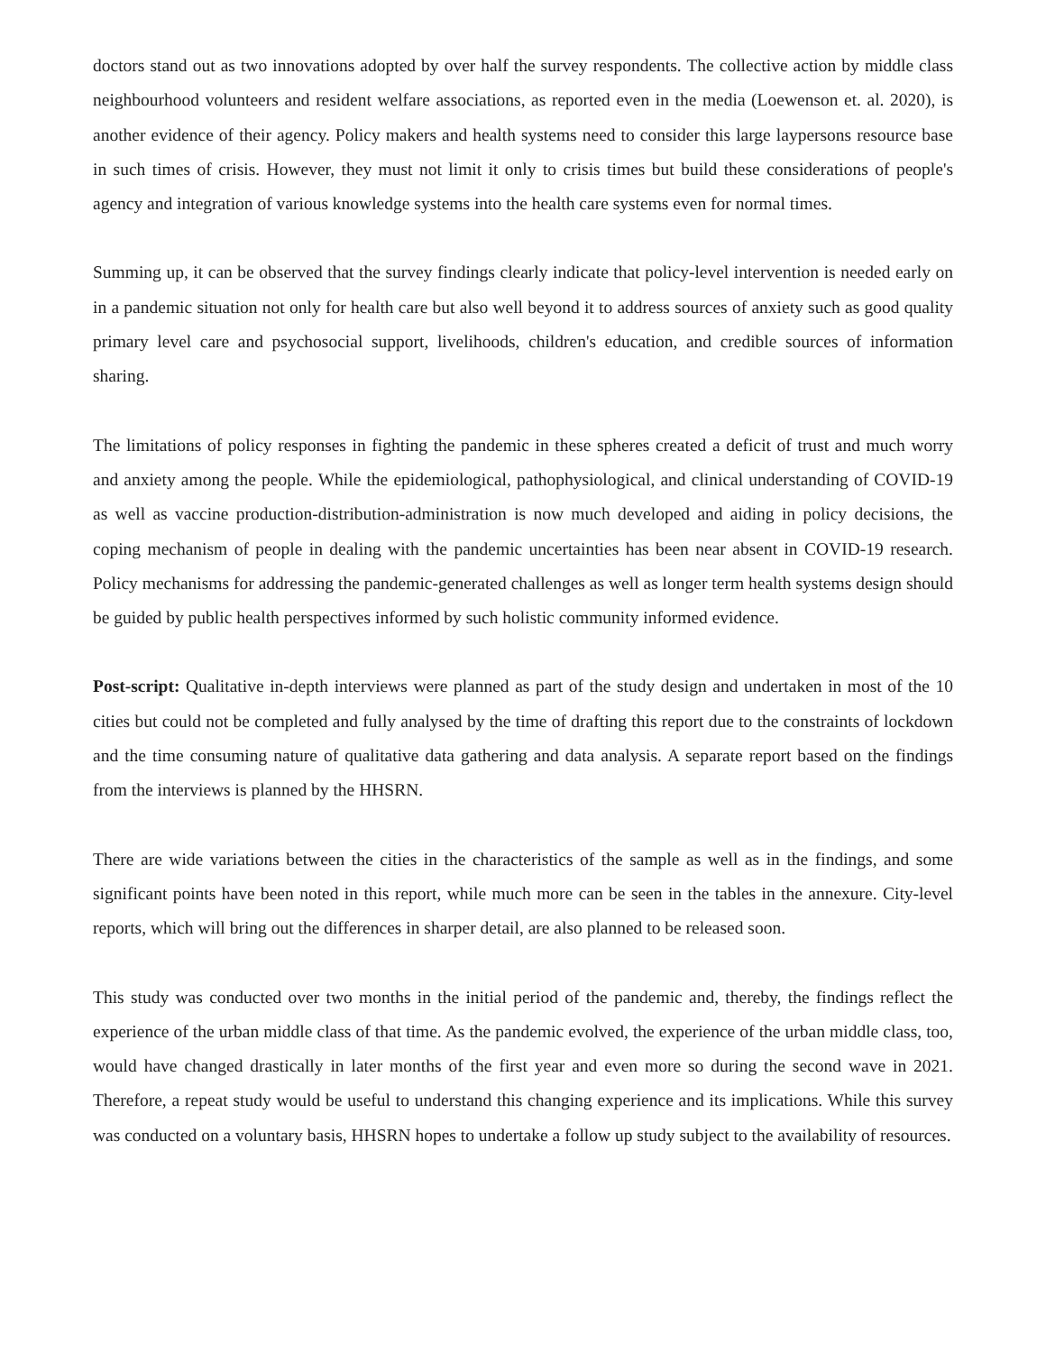doctors stand out as two innovations adopted by over half the survey respondents. The collective action by middle class neighbourhood volunteers and resident welfare associations, as reported even in the media (Loewenson et. al. 2020), is another evidence of their agency. Policy makers and health systems need to consider this large laypersons resource base in such times of crisis. However, they must not limit it only to crisis times but build these considerations of people's agency and integration of various knowledge systems into the health care systems even for normal times.
Summing up, it can be observed that the survey findings clearly indicate that policy-level intervention is needed early on in a pandemic situation not only for health care but also well beyond it to address sources of anxiety such as good quality primary level care and psychosocial support, livelihoods, children's education, and credible sources of information sharing.
The limitations of policy responses in fighting the pandemic in these spheres created a deficit of trust and much worry and anxiety among the people. While the epidemiological, pathophysiological, and clinical understanding of COVID-19 as well as vaccine production-distribution-administration is now much developed and aiding in policy decisions, the coping mechanism of people in dealing with the pandemic uncertainties has been near absent in COVID-19 research. Policy mechanisms for addressing the pandemic-generated challenges as well as longer term health systems design should be guided by public health perspectives informed by such holistic community informed evidence.
Post-script: Qualitative in-depth interviews were planned as part of the study design and undertaken in most of the 10 cities but could not be completed and fully analysed by the time of drafting this report due to the constraints of lockdown and the time consuming nature of qualitative data gathering and data analysis. A separate report based on the findings from the interviews is planned by the HHSRN.
There are wide variations between the cities in the characteristics of the sample as well as in the findings, and some significant points have been noted in this report, while much more can be seen in the tables in the annexure. City-level reports, which will bring out the differences in sharper detail, are also planned to be released soon.
This study was conducted over two months in the initial period of the pandemic and, thereby, the findings reflect the experience of the urban middle class of that time. As the pandemic evolved, the experience of the urban middle class, too, would have changed drastically in later months of the first year and even more so during the second wave in 2021. Therefore, a repeat study would be useful to understand this changing experience and its implications. While this survey was conducted on a voluntary basis, HHSRN hopes to undertake a follow up study subject to the availability of resources.